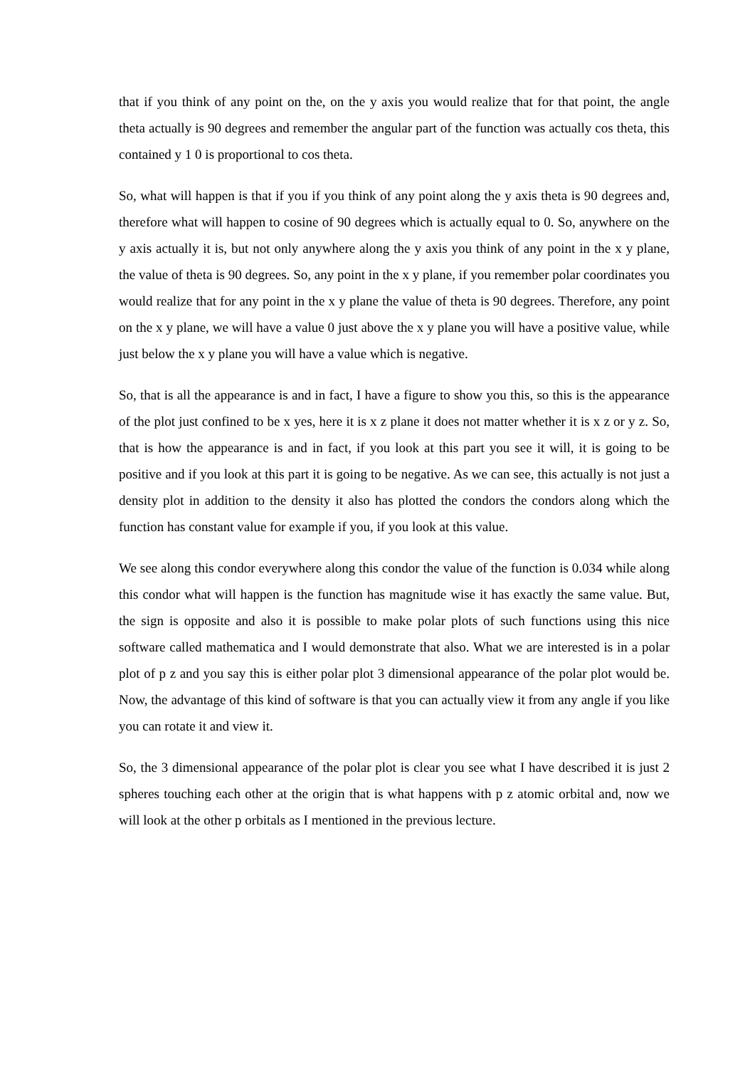that if you think of any point on the, on the y axis you would realize that for that point, the angle theta actually is 90 degrees and remember the angular part of the function was actually cos theta, this contained y 1 0 is proportional to cos theta.
So, what will happen is that if you if you think of any point along the y axis theta is 90 degrees and, therefore what will happen to cosine of 90 degrees which is actually equal to 0. So, anywhere on the y axis actually it is, but not only anywhere along the y axis you think of any point in the x y plane, the value of theta is 90 degrees. So, any point in the x y plane, if you remember polar coordinates you would realize that for any point in the x y plane the value of theta is 90 degrees. Therefore, any point on the x y plane, we will have a value 0 just above the x y plane you will have a positive value, while just below the x y plane you will have a value which is negative.
So, that is all the appearance is and in fact, I have a figure to show you this, so this is the appearance of the plot just confined to be x yes, here it is x z plane it does not matter whether it is x z or y z. So, that is how the appearance is and in fact, if you look at this part you see it will, it is going to be positive and if you look at this part it is going to be negative. As we can see, this actually is not just a density plot in addition to the density it also has plotted the condors the condors along which the function has constant value for example if you, if you look at this value.
We see along this condor everywhere along this condor the value of the function is 0.034 while along this condor what will happen is the function has magnitude wise it has exactly the same value. But, the sign is opposite and also it is possible to make polar plots of such functions using this nice software called mathematica and I would demonstrate that also. What we are interested is in a polar plot of p z and you say this is either polar plot 3 dimensional appearance of the polar plot would be. Now, the advantage of this kind of software is that you can actually view it from any angle if you like you can rotate it and view it.
So, the 3 dimensional appearance of the polar plot is clear you see what I have described it is just 2 spheres touching each other at the origin that is what happens with p z atomic orbital and, now we will look at the other p orbitals as I mentioned in the previous lecture.